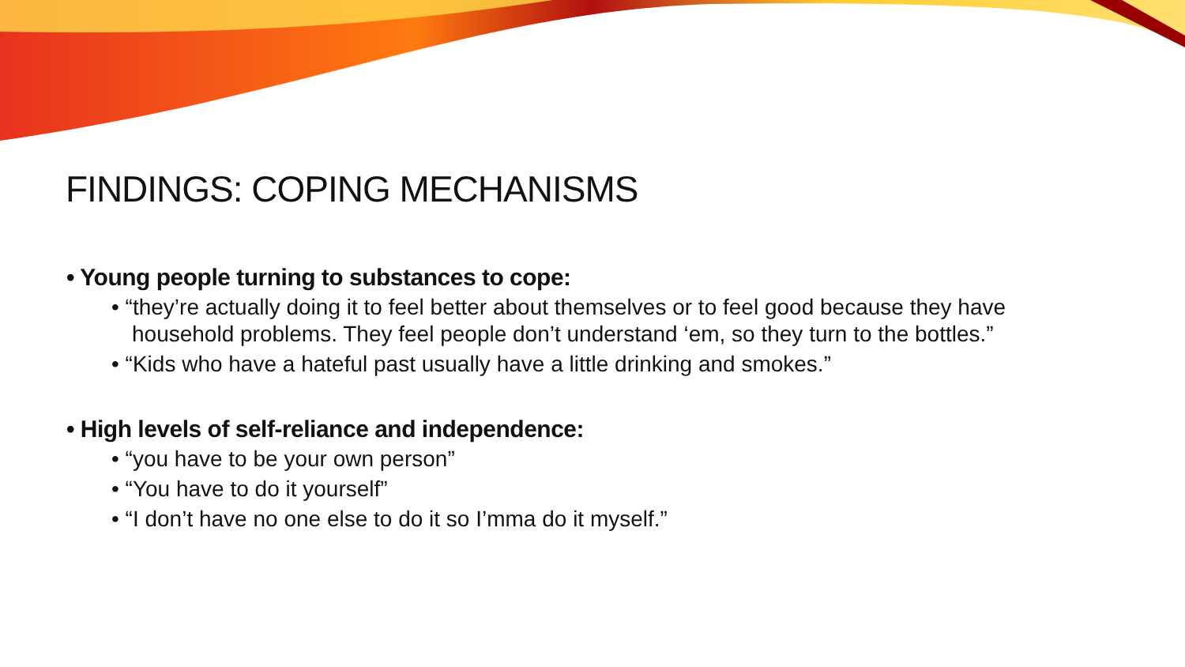FINDINGS: COPING MECHANISMS
• Young people turning to substances to cope:
• “they’re actually doing it to feel better about themselves or to feel good because they have household problems. They feel people don’t understand ‘em, so they turn to the bottles.”
• “Kids who have a hateful past usually have a little drinking and smokes.”
• High levels of self-reliance and independence:
• “you have to be your own person”
• “You have to do it yourself”
• “I don’t have no one else to do it so I’mma do it myself.”